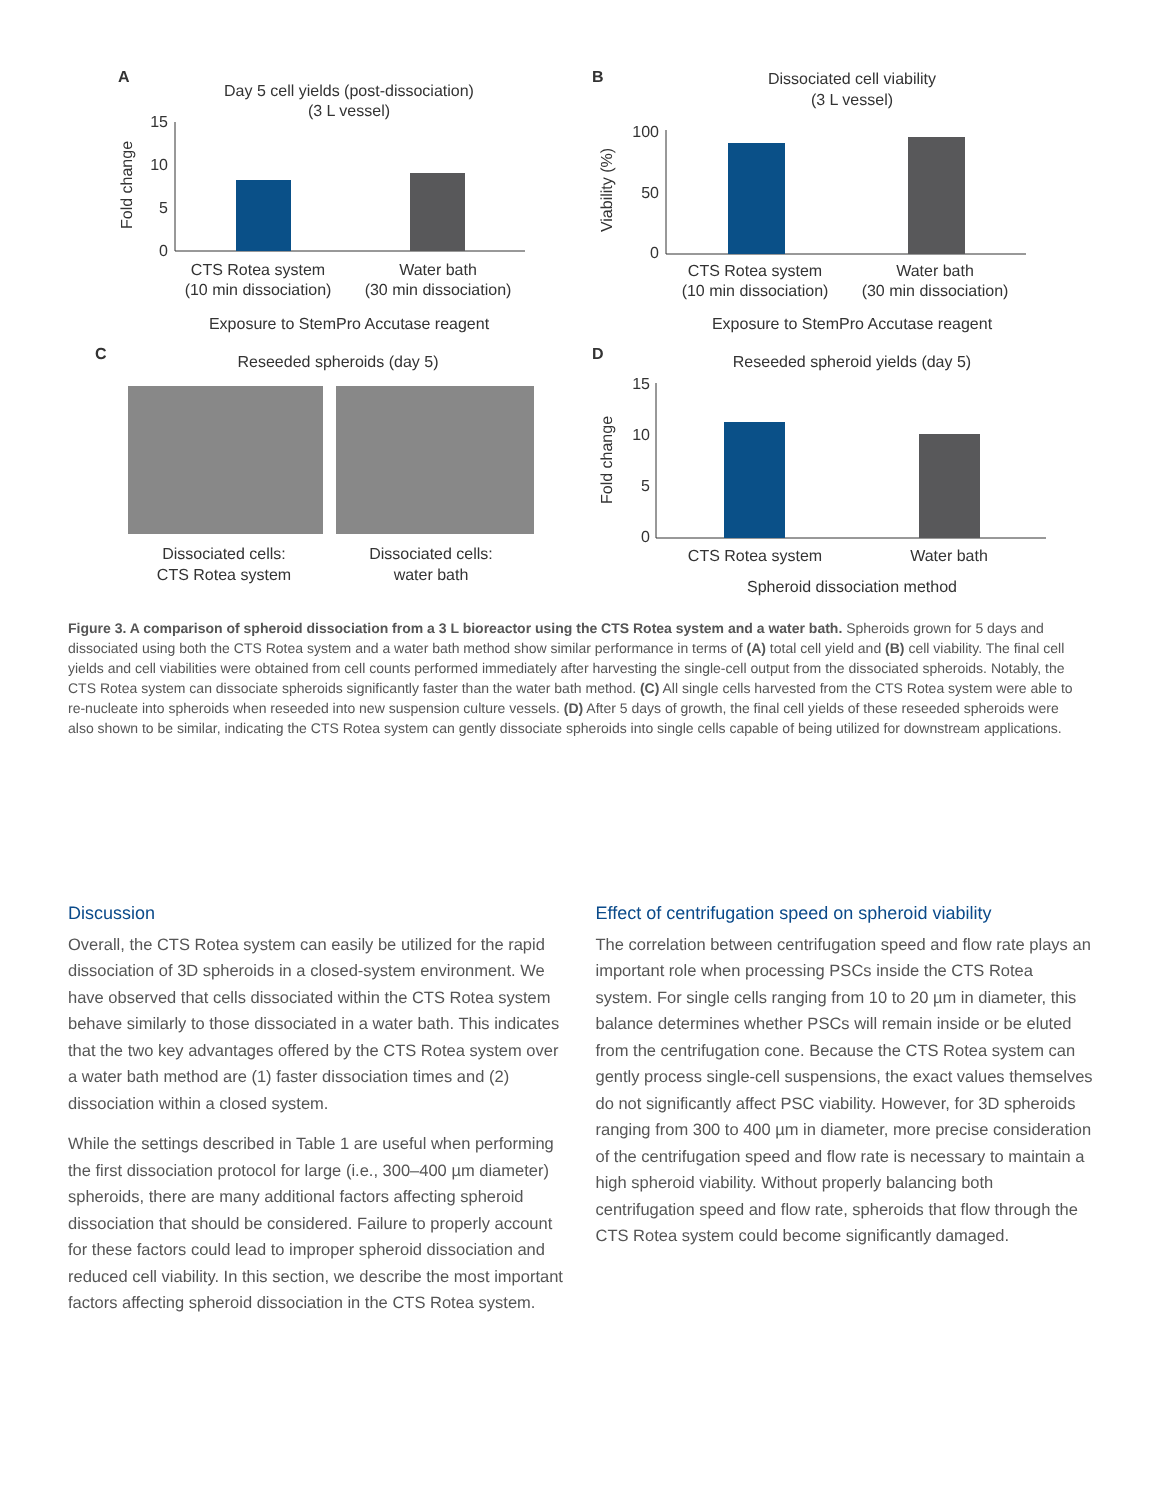A
Day 5 cell yields (post-dissociation)
(3 L vessel)
Fold change
15
10
5
0
CTS Rotea system
(10 min dissociation)
Water bath
(30 min dissociation)
Exposure to StemPro Accutase reagent
B
Dissociated cell viability
(3 L vessel)
Viability (%)
100
50
0
CTS Rotea system
(10 min dissociation)
Water bath
(30 min dissociation)
Exposure to StemPro Accutase reagent
C
Reseeded spheroids (day 5)
Dissociated cells:
CTS Rotea system
Dissociated cells:
water bath
D
Reseeded spheroid yields (day 5)
Fold change
15
10
5
0
CTS Rotea system
Water bath
Spheroid dissociation method
Figure 3. A comparison of spheroid dissociation from a 3 L bioreactor using the CTS Rotea system and a water bath. Spheroids grown for 5 days and dissociated using both the CTS Rotea system and a water bath method show similar performance in terms of (A) total cell yield and (B) cell viability. The final cell yields and cell viabilities were obtained from cell counts performed immediately after harvesting the single-cell output from the dissociated spheroids. Notably, the CTS Rotea system can dissociate spheroids significantly faster than the water bath method. (C) All single cells harvested from the CTS Rotea system were able to re-nucleate into spheroids when reseeded into new suspension culture vessels. (D) After 5 days of growth, the final cell yields of these reseeded spheroids were also shown to be similar, indicating the CTS Rotea system can gently dissociate spheroids into single cells capable of being utilized for downstream applications.
Discussion
Overall, the CTS Rotea system can easily be utilized for the rapid dissociation of 3D spheroids in a closed-system environment. We have observed that cells dissociated within the CTS Rotea system behave similarly to those dissociated in a water bath. This indicates that the two key advantages offered by the CTS Rotea system over a water bath method are (1) faster dissociation times and (2) dissociation within a closed system.
While the settings described in Table 1 are useful when performing the first dissociation protocol for large (i.e., 300–400 µm diameter) spheroids, there are many additional factors affecting spheroid dissociation that should be considered. Failure to properly account for these factors could lead to improper spheroid dissociation and reduced cell viability. In this section, we describe the most important factors affecting spheroid dissociation in the CTS Rotea system.
Effect of centrifugation speed on spheroid viability
The correlation between centrifugation speed and flow rate plays an important role when processing PSCs inside the CTS Rotea system. For single cells ranging from 10 to 20 µm in diameter, this balance determines whether PSCs will remain inside or be eluted from the centrifugation cone. Because the CTS Rotea system can gently process single-cell suspensions, the exact values themselves do not significantly affect PSC viability. However, for 3D spheroids ranging from 300 to 400 µm in diameter, more precise consideration of the centrifugation speed and flow rate is necessary to maintain a high spheroid viability. Without properly balancing both centrifugation speed and flow rate, spheroids that flow through the CTS Rotea system could become significantly damaged.